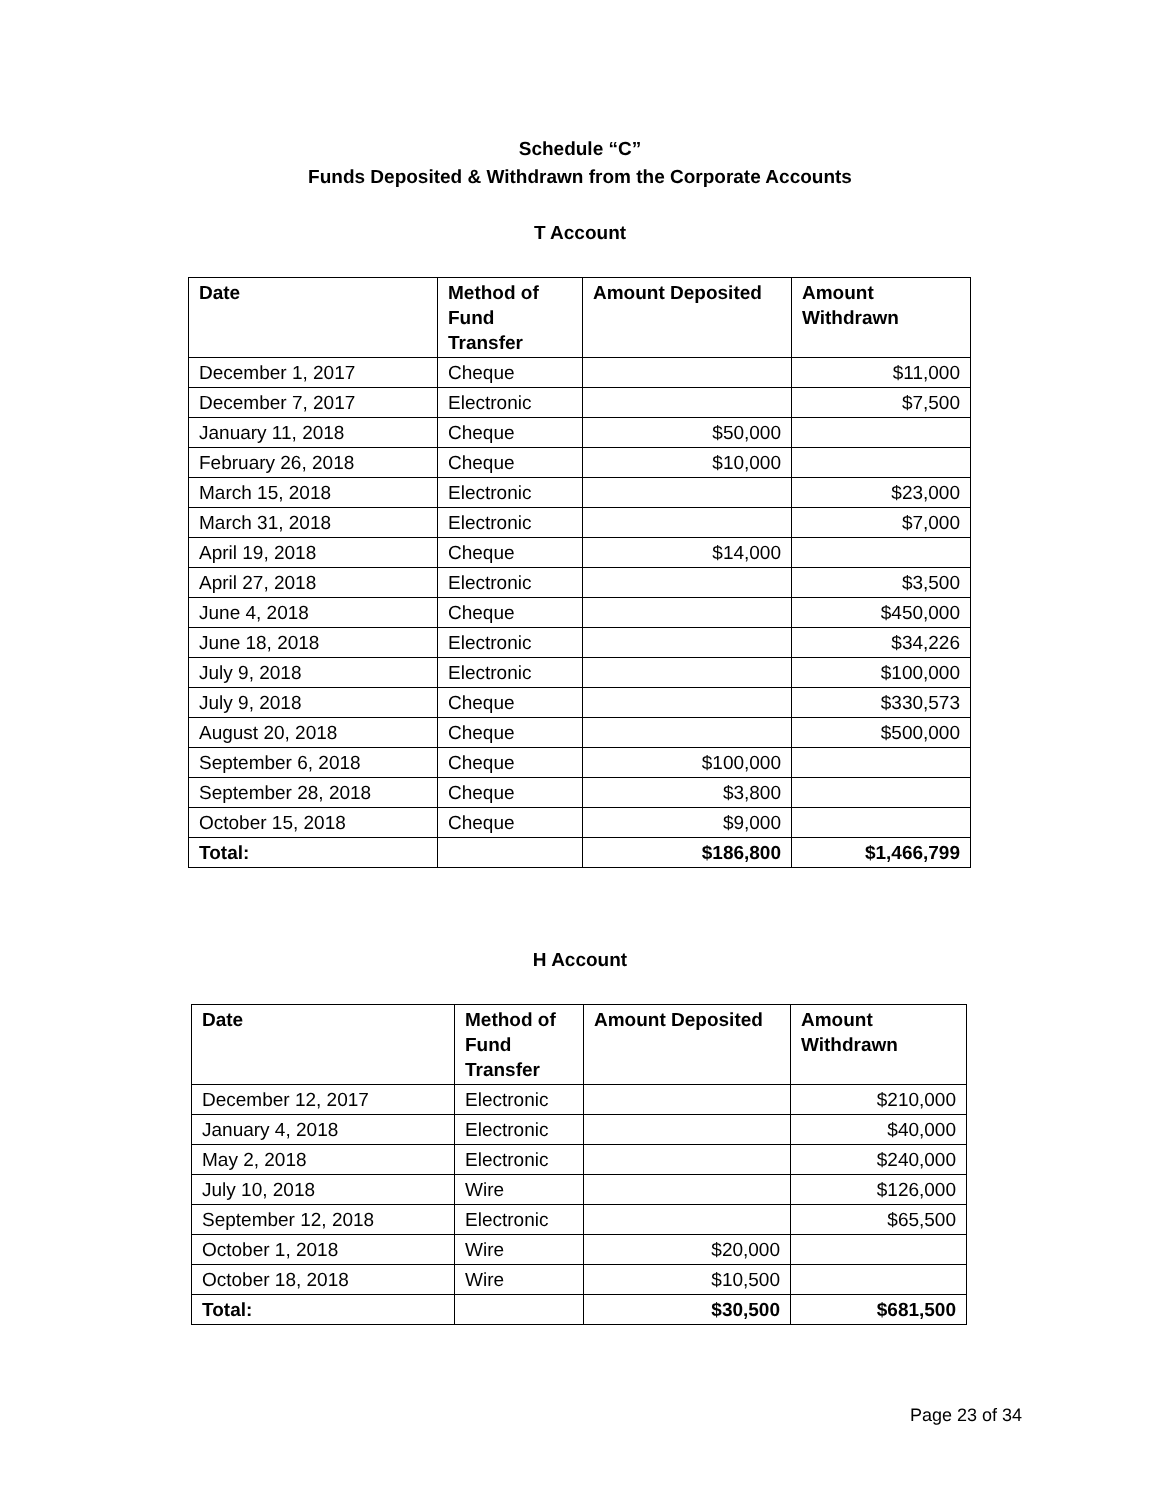Schedule “C”
Funds Deposited & Withdrawn from the Corporate Accounts
T Account
| Date | Method of Fund Transfer | Amount Deposited | Amount Withdrawn |
| --- | --- | --- | --- |
| December 1, 2017 | Cheque | | $11,000 |
| December 7, 2017 | Electronic | | $7,500 |
| January 11, 2018 | Cheque | $50,000 | |
| February 26, 2018 | Cheque | $10,000 | |
| March 15, 2018 | Electronic | | $23,000 |
| March 31, 2018 | Electronic | | $7,000 |
| April 19, 2018 | Cheque | $14,000 | |
| April 27, 2018 | Electronic | | $3,500 |
| June 4, 2018 | Cheque | | $450,000 |
| June 18, 2018 | Electronic | | $34,226 |
| July 9, 2018 | Electronic | | $100,000 |
| July 9, 2018 | Cheque | | $330,573 |
| August 20, 2018 | Cheque | | $500,000 |
| September 6, 2018 | Cheque | $100,000 | |
| September 28, 2018 | Cheque | $3,800 | |
| October 15, 2018 | Cheque | $9,000 | |
| Total: | | $186,800 | $1,466,799 |
H Account
| Date | Method of Fund Transfer | Amount Deposited | Amount Withdrawn |
| --- | --- | --- | --- |
| December 12, 2017 | Electronic | | $210,000 |
| January 4, 2018 | Electronic | | $40,000 |
| May 2, 2018 | Electronic | | $240,000 |
| July 10, 2018 | Wire | | $126,000 |
| September 12, 2018 | Electronic | | $65,500 |
| October 1, 2018 | Wire | $20,000 | |
| October 18, 2018 | Wire | $10,500 | |
| Total: | | $30,500 | $681,500 |
Page 23 of 34